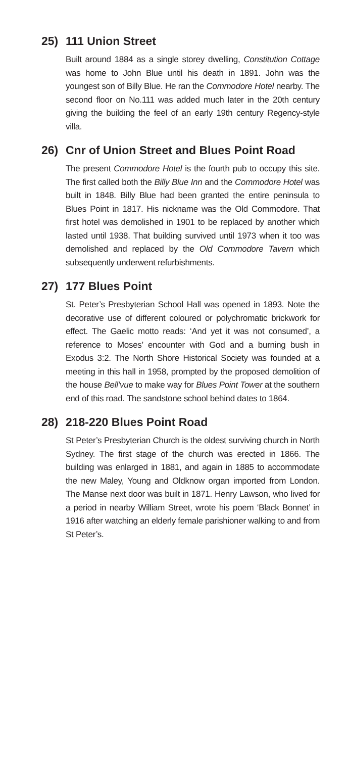25) 111 Union Street
Built around 1884 as a single storey dwelling, Constitution Cottage was home to John Blue until his death in 1891. John was the youngest son of Billy Blue. He ran the Commodore Hotel nearby. The second floor on No.111 was added much later in the 20th century giving the building the feel of an early 19th century Regency-style villa.
26) Cnr of Union Street and Blues Point Road
The present Commodore Hotel is the fourth pub to occupy this site. The first called both the Billy Blue Inn and the Commodore Hotel was built in 1848. Billy Blue had been granted the entire peninsula to Blues Point in 1817. His nickname was the Old Commodore. That first hotel was demolished in 1901 to be replaced by another which lasted until 1938. That building survived until 1973 when it too was demolished and replaced by the Old Commodore Tavern which subsequently underwent refurbishments.
27) 177 Blues Point
St. Peter’s Presbyterian School Hall was opened in 1893. Note the decorative use of different coloured or polychromatic brickwork for effect. The Gaelic motto reads: ‘And yet it was not consumed’, a reference to Moses’ encounter with God and a burning bush in Exodus 3:2. The North Shore Historical Society was founded at a meeting in this hall in 1958, prompted by the proposed demolition of the house Bell’vue to make way for Blues Point Tower at the southern end of this road. The sandstone school behind dates to 1864.
28) 218-220 Blues Point Road
St Peter’s Presbyterian Church is the oldest surviving church in North Sydney. The first stage of the church was erected in 1866. The building was enlarged in 1881, and again in 1885 to accommodate the new Maley, Young and Oldknow organ imported from London. The Manse next door was built in 1871. Henry Lawson, who lived for a period in nearby William Street, wrote his poem ‘Black Bonnet’ in 1916 after watching an elderly female parishioner walking to and from St Peter’s.